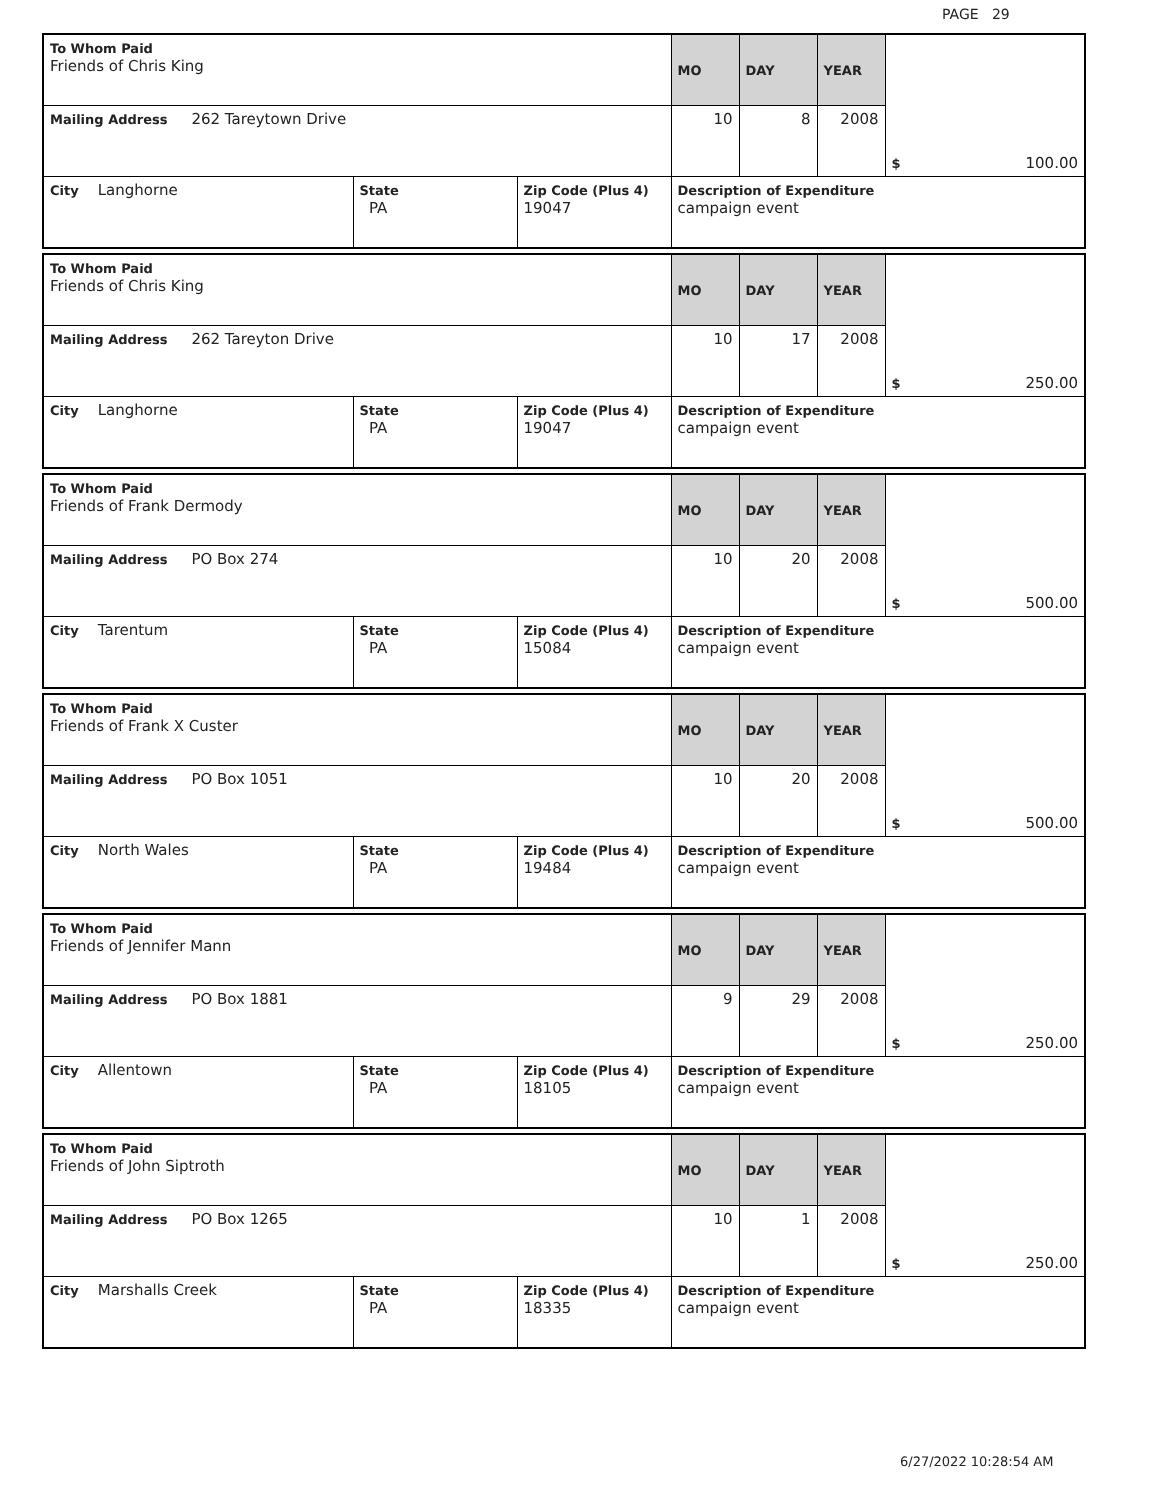PAGE 29
| To Whom Paid Friends of Chris King | | | MO | DAY | YEAR | $ 100.00 |
| Mailing Address 262 Tareytown Drive | | | 10 | 8 | 2008 | |
| City Langhorne | State PA | Zip Code (Plus 4) 19047 | Description of Expenditure campaign event | | | |
| To Whom Paid Friends of Chris King | | | MO | DAY | YEAR | $ 250.00 |
| Mailing Address 262 Tareyton Drive | | | 10 | 17 | 2008 | |
| City Langhorne | State PA | Zip Code (Plus 4) 19047 | Description of Expenditure campaign event | | | |
| To Whom Paid Friends of Frank Dermody | | | MO | DAY | YEAR | $ 500.00 |
| Mailing Address PO Box 274 | | | 10 | 20 | 2008 | |
| City Tarentum | State PA | Zip Code (Plus 4) 15084 | Description of Expenditure campaign event | | | |
| To Whom Paid Friends of Frank X Custer | | | MO | DAY | YEAR | $ 500.00 |
| Mailing Address PO Box 1051 | | | 10 | 20 | 2008 | |
| City North Wales | State PA | Zip Code (Plus 4) 19484 | Description of Expenditure campaign event | | | |
| To Whom Paid Friends of Jennifer Mann | | | MO | DAY | YEAR | $ 250.00 |
| Mailing Address PO Box 1881 | | | 9 | 29 | 2008 | |
| City Allentown | State PA | Zip Code (Plus 4) 18105 | Description of Expenditure campaign event | | | |
| To Whom Paid Friends of John Siptroth | | | MO | DAY | YEAR | $ 250.00 |
| Mailing Address PO Box 1265 | | | 10 | 1 | 2008 | |
| City Marshalls Creek | State PA | Zip Code (Plus 4) 18335 | Description of Expenditure campaign event | | | |
6/27/2022 10:28:54 AM